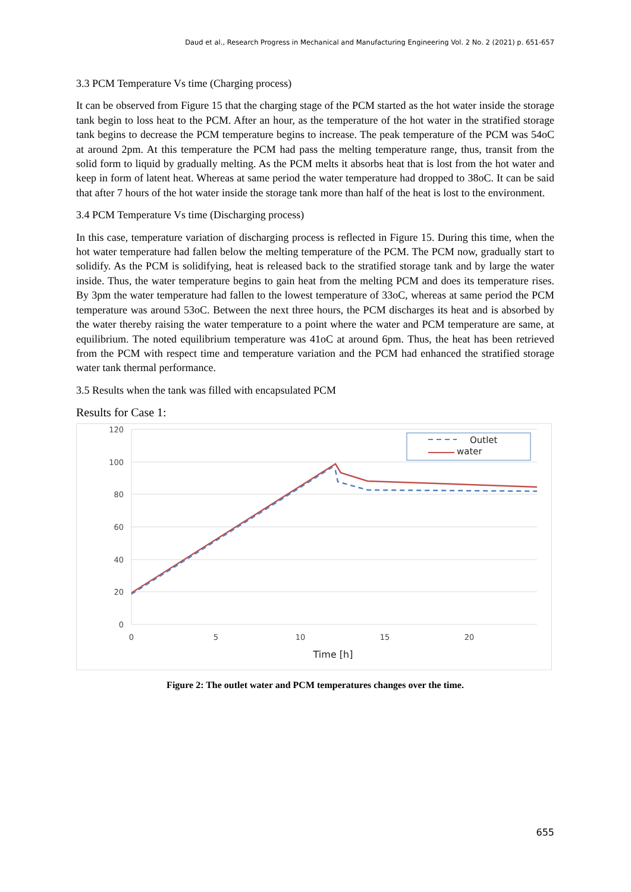Daud et al., Research Progress in Mechanical and Manufacturing Engineering Vol. 2 No. 2 (2021) p. 651-657
3.3 PCM Temperature Vs time (Charging process)
It can be observed from Figure 15 that the charging stage of the PCM started as the hot water inside the storage tank begin to loss heat to the PCM. After an hour, as the temperature of the hot water in the stratified storage tank begins to decrease the PCM temperature begins to increase. The peak temperature of the PCM was 54oC at around 2pm. At this temperature the PCM had pass the melting temperature range, thus, transit from the solid form to liquid by gradually melting. As the PCM melts it absorbs heat that is lost from the hot water and keep in form of latent heat. Whereas at same period the water temperature had dropped to 38oC. It can be said that after 7 hours of the hot water inside the storage tank more than half of the heat is lost to the environment.
3.4 PCM Temperature Vs time (Discharging process)
In this case, temperature variation of discharging process is reflected in Figure 15. During this time, when the hot water temperature had fallen below the melting temperature of the PCM. The PCM now, gradually start to solidify. As the PCM is solidifying, heat is released back to the stratified storage tank and by large the water inside. Thus, the water temperature begins to gain heat from the melting PCM and does its temperature rises. By 3pm the water temperature had fallen to the lowest temperature of 33oC, whereas at same period the PCM temperature was around 53oC. Between the next three hours, the PCM discharges its heat and is absorbed by the water thereby raising the water temperature to a point where the water and PCM temperature are same, at equilibrium. The noted equilibrium temperature was 41oC at around 6pm. Thus, the heat has been retrieved from the PCM with respect time and temperature variation and the PCM had enhanced the stratified storage water tank thermal performance.
3.5 Results when the tank was filled with encapsulated PCM
Results for Case 1:
120
100
80
60
40
20
0
0
5
10
15
20
Time [h]
Outlet
water
Figure 2: The outlet water and PCM temperatures changes over the time.
655